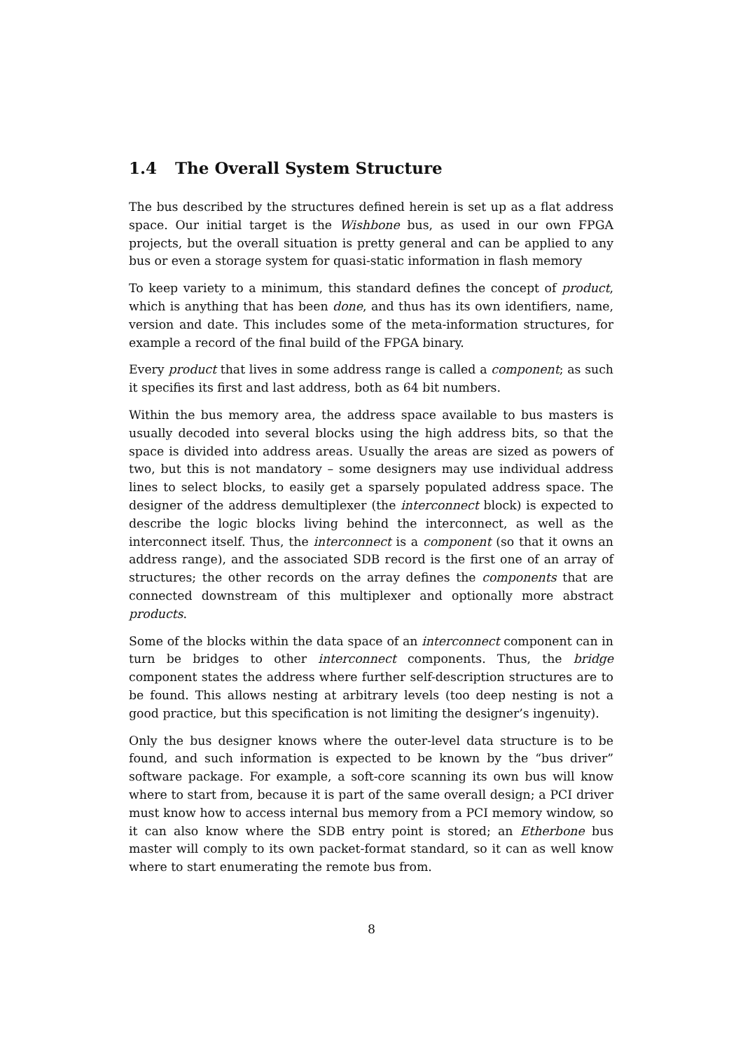1.4 The Overall System Structure
The bus described by the structures defined herein is set up as a flat address space. Our initial target is the Wishbone bus, as used in our own FPGA projects, but the overall situation is pretty general and can be applied to any bus or even a storage system for quasi-static information in flash memory
To keep variety to a minimum, this standard defines the concept of product, which is anything that has been done, and thus has its own identifiers, name, version and date. This includes some of the meta-information structures, for example a record of the final build of the FPGA binary.
Every product that lives in some address range is called a component; as such it specifies its first and last address, both as 64 bit numbers.
Within the bus memory area, the address space available to bus masters is usually decoded into several blocks using the high address bits, so that the space is divided into address areas. Usually the areas are sized as powers of two, but this is not mandatory – some designers may use individual address lines to select blocks, to easily get a sparsely populated address space. The designer of the address demultiplexer (the interconnect block) is expected to describe the logic blocks living behind the interconnect, as well as the interconnect itself. Thus, the interconnect is a component (so that it owns an address range), and the associated SDB record is the first one of an array of structures; the other records on the array defines the components that are connected downstream of this multiplexer and optionally more abstract products.
Some of the blocks within the data space of an interconnect component can in turn be bridges to other interconnect components. Thus, the bridge component states the address where further self-description structures are to be found. This allows nesting at arbitrary levels (too deep nesting is not a good practice, but this specification is not limiting the designer’s ingenuity).
Only the bus designer knows where the outer-level data structure is to be found, and such information is expected to be known by the “bus driver” software package. For example, a soft-core scanning its own bus will know where to start from, because it is part of the same overall design; a PCI driver must know how to access internal bus memory from a PCI memory window, so it can also know where the SDB entry point is stored; an Etherbone bus master will comply to its own packet-format standard, so it can as well know where to start enumerating the remote bus from.
8